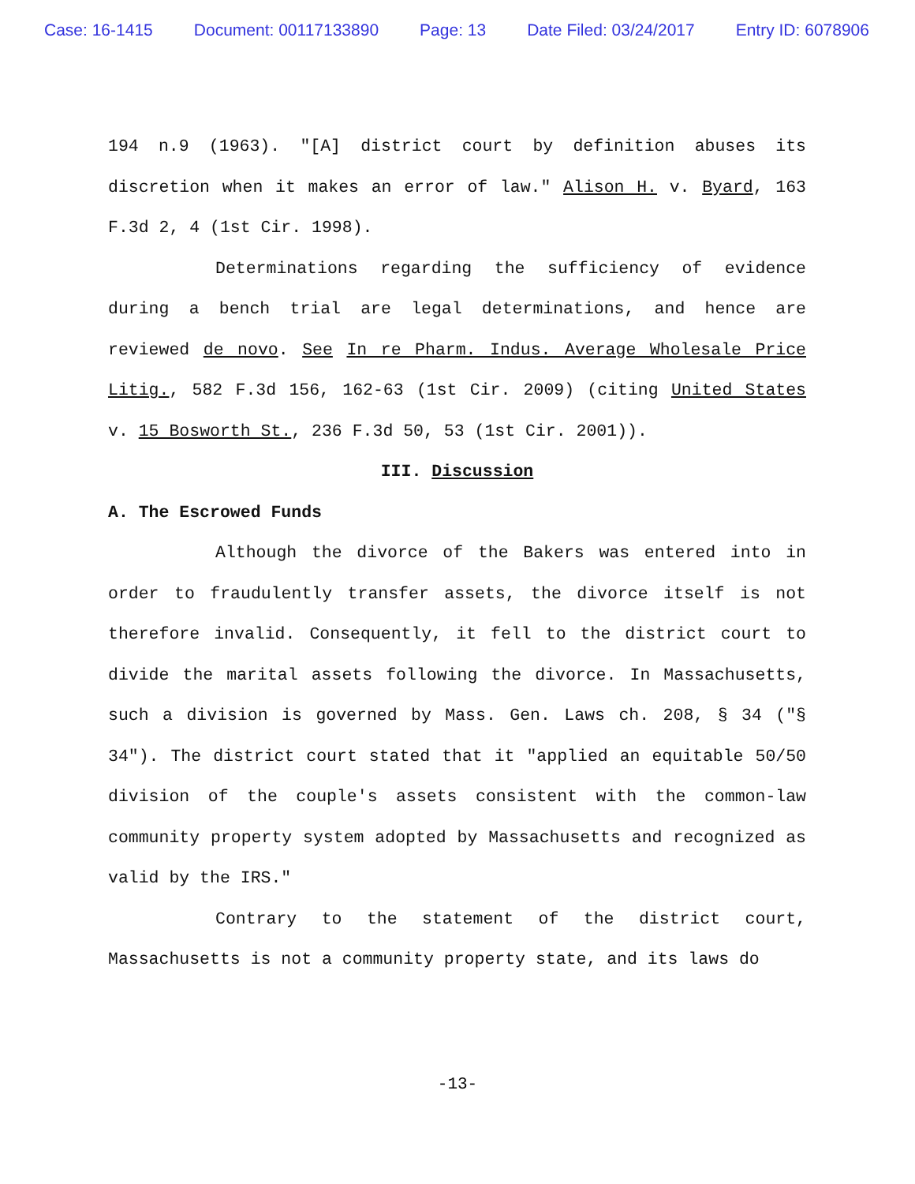Case: 16-1415 Document: 00117133890 Page: 13 Date Filed: 03/24/2017 Entry ID: 6078906
194 n.9 (1963). "[A] district court by definition abuses its discretion when it makes an error of law." Alison H. v. Byard, 163 F.3d 2, 4 (1st Cir. 1998).
Determinations regarding the sufficiency of evidence during a bench trial are legal determinations, and hence are reviewed de novo. See In re Pharm. Indus. Average Wholesale Price Litig., 582 F.3d 156, 162-63 (1st Cir. 2009) (citing United States v. 15 Bosworth St., 236 F.3d 50, 53 (1st Cir. 2001)).
III. Discussion
A. The Escrowed Funds
Although the divorce of the Bakers was entered into in order to fraudulently transfer assets, the divorce itself is not therefore invalid. Consequently, it fell to the district court to divide the marital assets following the divorce. In Massachusetts, such a division is governed by Mass. Gen. Laws ch. 208, § 34 ("§ 34"). The district court stated that it "applied an equitable 50/50 division of the couple's assets consistent with the common-law community property system adopted by Massachusetts and recognized as valid by the IRS."
Contrary to the statement of the district court, Massachusetts is not a community property state, and its laws do
-13-